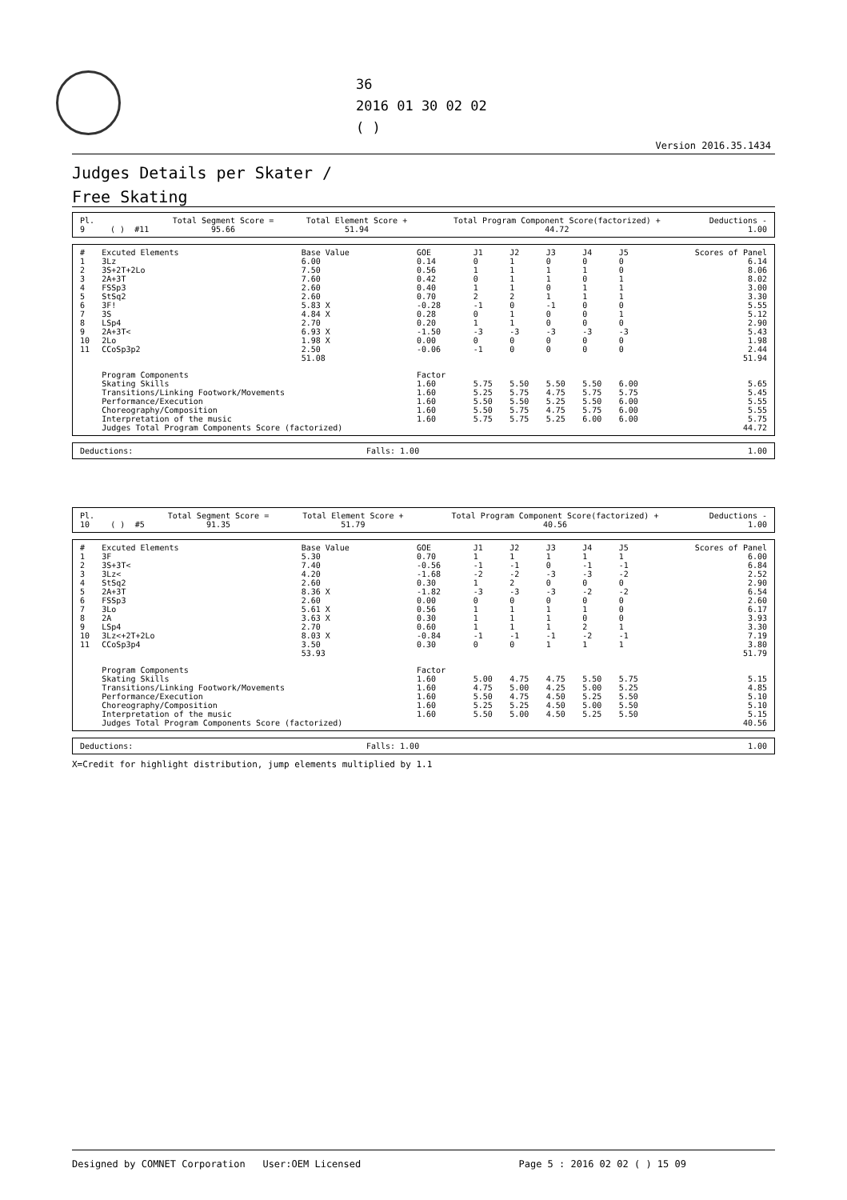36
2016 01 30 02 02
( )
Version 2016.35.1434
Judges Details per Skater /
Free Skating
| Pl. | | | | Total Segment Score = | Total Element Score + | Total Program Component Score(factorized) + | Deductions - |
| --- | --- | --- | --- | --- | --- | --- | --- |
| 9 | | ( ) | #11 | 95.66 | 51.94 | 44.72 | 1.00 |
| # | Excuted Elements | Base Value | GOE | J1 | J2 | J3 | J4 | J5 | Scores of Panel |
| --- | --- | --- | --- | --- | --- | --- | --- | --- | --- |
| 1 | 3Lz | 6.00 | 0.14 | 0 | 1 | 0 | 0 | 0 | 6.14 |
| 2 | 3S+2T+2Lo | 7.50 | 0.56 | 1 | 1 | 1 | 1 | 0 | 8.06 |
| 3 | 2A+3T | 7.60 | 0.42 | 0 | 1 | 1 | 0 | 1 | 8.02 |
| 4 | FSSp3 | 2.60 | 0.40 | 1 | 1 | 0 | 1 | 1 | 3.00 |
| 5 | StSq2 | 2.60 | 0.70 | 2 | 2 | 1 | 1 | 1 | 3.30 |
| 6 | 3F! | 5.83 X | -0.28 | -1 | 0 | -1 | 0 | 0 | 5.55 |
| 7 | 3S | 4.84 X | 0.28 | 0 | 1 | 0 | 0 | 1 | 5.12 |
| 8 | LSp4 | 2.70 | 0.20 | 1 | 1 | 0 | 0 | 0 | 2.90 |
| 9 | 2A+3T< | 6.93 X | -1.50 | -3 | -3 | -3 | -3 | -3 | 5.43 |
| 10 | 2Lo | 1.98 X | 0.00 | 0 | 0 | 0 | 0 | 0 | 1.98 |
| 11 | CCoSp3p2 | 2.50 | -0.06 | -1 | 0 | 0 | 0 | 0 | 2.44 |
| | | 51.08 | | | | | | | 51.94 |
| | Program Components | | Factor | | | | | | |
| | Skating Skills | | 1.60 | 5.75 | 5.50 | 5.50 | 5.50 | 6.00 | 5.65 |
| | Transitions/Linking Footwork/Movements | | 1.60 | 5.25 | 5.75 | 4.75 | 5.75 | 5.75 | 5.45 |
| | Performance/Execution | | 1.60 | 5.50 | 5.50 | 5.25 | 5.50 | 6.00 | 5.55 |
| | Choreography/Composition | | 1.60 | 5.50 | 5.75 | 4.75 | 5.75 | 6.00 | 5.55 |
| | Interpretation of the music | | 1.60 | 5.75 | 5.75 | 5.25 | 6.00 | 6.00 | 5.75 |
| | Judges Total Program Components Score (factorized) | | | | | | | | 44.72 |
| Deductions: | Falls: 1.00 | 1.00 |
| Pl. | | | | Total Segment Score = | Total Element Score + | Total Program Component Score(factorized) + | Deductions - |
| --- | --- | --- | --- | --- | --- | --- | --- |
| 10 | | ( ) | #5 | 91.35 | 51.79 | 40.56 | 1.00 |
| # | Excuted Elements | Base Value | GOE | J1 | J2 | J3 | J4 | J5 | Scores of Panel |
| --- | --- | --- | --- | --- | --- | --- | --- | --- | --- |
| 1 | 3F | 5.30 | 0.70 | 1 | 1 | 1 | 1 | 1 | 6.00 |
| 2 | 3S+3T< | 7.40 | -0.56 | -1 | -1 | 0 | -1 | -1 | 6.84 |
| 3 | 3Lz< | 4.20 | -1.68 | -2 | -2 | -3 | -3 | -2 | 2.52 |
| 4 | StSq2 | 2.60 | 0.30 | 1 | 2 | 0 | 0 | 0 | 2.90 |
| 5 | 2A+3T | 8.36 X | -1.82 | -3 | -3 | -3 | -2 | -2 | 6.54 |
| 6 | FSSp3 | 2.60 | 0.00 | 0 | 0 | 0 | 0 | 0 | 2.60 |
| 7 | 3Lo | 5.61 X | 0.56 | 1 | 1 | 1 | 1 | 0 | 6.17 |
| 8 | 2A | 3.63 X | 0.30 | 1 | 1 | 1 | 0 | 0 | 3.93 |
| 9 | LSp4 | 2.70 | 0.60 | 1 | 1 | 1 | 2 | 1 | 3.30 |
| 10 | 3Lz<+2T+2Lo | 8.03 X | -0.84 | -1 | -1 | -1 | -2 | -1 | 7.19 |
| 11 | CCoSp3p4 | 3.50 | 0.30 | 0 | 0 | 1 | 1 | 1 | 3.80 |
| | | 53.93 | | | | | | | 51.79 |
| | Program Components | | Factor | | | | | | |
| | Skating Skills | | 1.60 | 5.00 | 4.75 | 4.75 | 5.50 | 5.75 | 5.15 |
| | Transitions/Linking Footwork/Movements | | 1.60 | 4.75 | 5.00 | 4.25 | 5.00 | 5.25 | 4.85 |
| | Performance/Execution | | 1.60 | 5.50 | 4.75 | 4.50 | 5.25 | 5.50 | 5.10 |
| | Choreography/Composition | | 1.60 | 5.25 | 5.25 | 4.50 | 5.00 | 5.50 | 5.10 |
| | Interpretation of the music | | 1.60 | 5.50 | 5.00 | 4.50 | 5.25 | 5.50 | 5.15 |
| | Judges Total Program Components Score (factorized) | | | | | | | | 40.56 |
| Deductions: | Falls: 1.00 | 1.00 |
X=Credit for highlight distribution, jump elements multiplied by 1.1
Designed by COMNET Corporation User:OEM Licensed Page 5 : 2016 02 02 ( ) 15 09